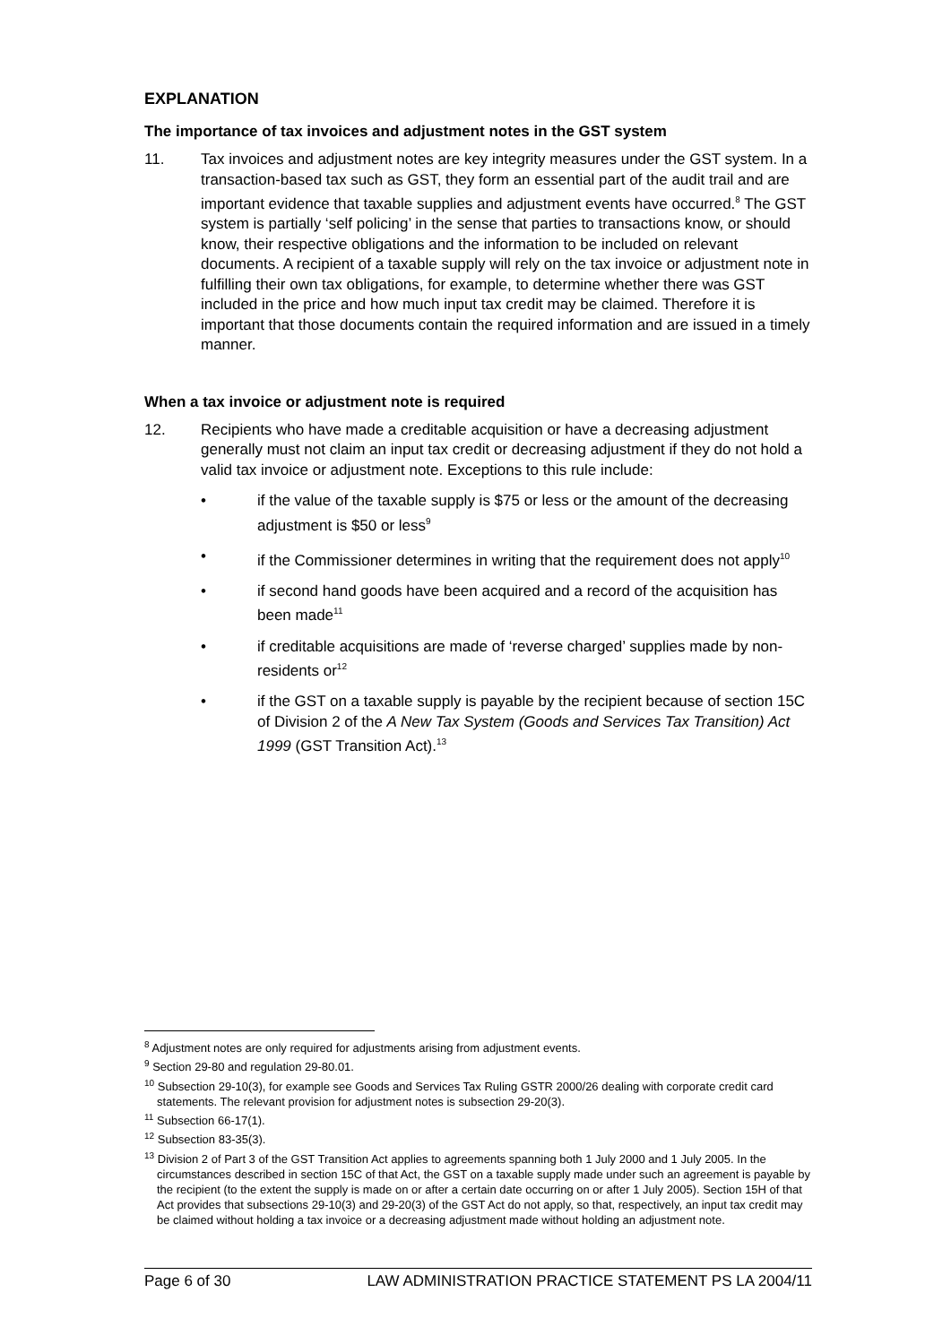EXPLANATION
The importance of tax invoices and adjustment notes in the GST system
11. Tax invoices and adjustment notes are key integrity measures under the GST system. In a transaction-based tax such as GST, they form an essential part of the audit trail and are important evidence that taxable supplies and adjustment events have occurred.<sup>8</sup> The GST system is partially ‘self policing’ in the sense that parties to transactions know, or should know, their respective obligations and the information to be included on relevant documents. A recipient of a taxable supply will rely on the tax invoice or adjustment note in fulfilling their own tax obligations, for example, to determine whether there was GST included in the price and how much input tax credit may be claimed. Therefore it is important that those documents contain the required information and are issued in a timely manner.
When a tax invoice or adjustment note is required
12. Recipients who have made a creditable acquisition or have a decreasing adjustment generally must not claim an input tax credit or decreasing adjustment if they do not hold a valid tax invoice or adjustment note. Exceptions to this rule include:
• if the value of the taxable supply is $75 or less or the amount of the decreasing adjustment is $50 or less<sup>9</sup>
• if the Commissioner determines in writing that the requirement does not apply<sup>10</sup>
• if second hand goods have been acquired and a record of the acquisition has been made<sup>11</sup>
• if creditable acquisitions are made of ‘reverse charged’ supplies made by non-residents or<sup>12</sup>
• if the GST on a taxable supply is payable by the recipient because of section 15C of Division 2 of the A New Tax System (Goods and Services Tax Transition) Act 1999 (GST Transition Act).<sup>13</sup>
<sup>8</sup> Adjustment notes are only required for adjustments arising from adjustment events.
<sup>9</sup> Section 29-80 and regulation 29-80.01.
<sup>10</sup> Subsection 29-10(3), for example see Goods and Services Tax Ruling GSTR 2000/26 dealing with corporate credit card statements. The relevant provision for adjustment notes is subsection 29-20(3).
<sup>11</sup> Subsection 66-17(1).
<sup>12</sup> Subsection 83-35(3).
<sup>13</sup> Division 2 of Part 3 of the GST Transition Act applies to agreements spanning both 1 July 2000 and 1 July 2005. In the circumstances described in section 15C of that Act, the GST on a taxable supply made under such an agreement is payable by the recipient (to the extent the supply is made on or after a certain date occurring on or after 1 July 2005). Section 15H of that Act provides that subsections 29-10(3) and 29-20(3) of the GST Act do not apply, so that, respectively, an input tax credit may be claimed without holding a tax invoice or a decreasing adjustment made without holding an adjustment note.
Page 6 of 30 LAW ADMINISTRATION PRACTICE STATEMENT PS LA 2004/11